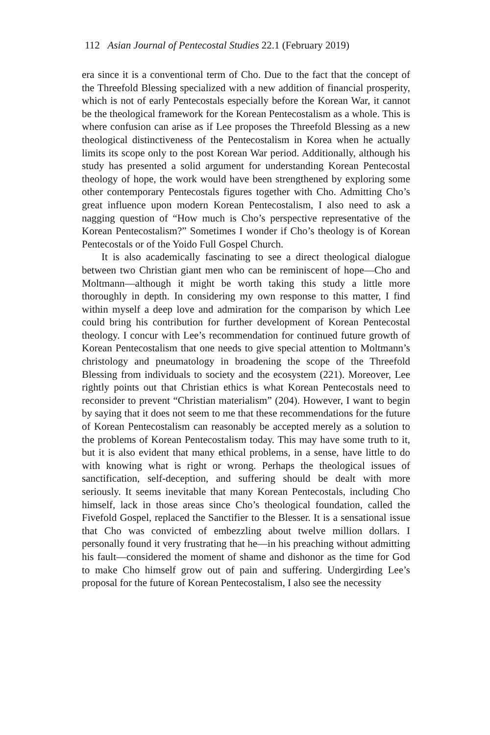112 Asian Journal of Pentecostal Studies 22.1 (February 2019)
era since it is a conventional term of Cho. Due to the fact that the concept of the Threefold Blessing specialized with a new addition of financial prosperity, which is not of early Pentecostals especially before the Korean War, it cannot be the theological framework for the Korean Pentecostalism as a whole. This is where confusion can arise as if Lee proposes the Threefold Blessing as a new theological distinctiveness of the Pentecostalism in Korea when he actually limits its scope only to the post Korean War period. Additionally, although his study has presented a solid argument for understanding Korean Pentecostal theology of hope, the work would have been strengthened by exploring some other contemporary Pentecostals figures together with Cho. Admitting Cho’s great influence upon modern Korean Pentecostalism, I also need to ask a nagging question of “How much is Cho’s perspective representative of the Korean Pentecostalism?” Sometimes I wonder if Cho’s theology is of Korean Pentecostals or of the Yoido Full Gospel Church.
It is also academically fascinating to see a direct theological dialogue between two Christian giant men who can be reminiscent of hope—Cho and Moltmann—although it might be worth taking this study a little more thoroughly in depth. In considering my own response to this matter, I find within myself a deep love and admiration for the comparison by which Lee could bring his contribution for further development of Korean Pentecostal theology. I concur with Lee’s recommendation for continued future growth of Korean Pentecostalism that one needs to give special attention to Moltmann’s christology and pneumatology in broadening the scope of the Threefold Blessing from individuals to society and the ecosystem (221). Moreover, Lee rightly points out that Christian ethics is what Korean Pentecostals need to reconsider to prevent “Christian materialism” (204). However, I want to begin by saying that it does not seem to me that these recommendations for the future of Korean Pentecostalism can reasonably be accepted merely as a solution to the problems of Korean Pentecostalism today. This may have some truth to it, but it is also evident that many ethical problems, in a sense, have little to do with knowing what is right or wrong. Perhaps the theological issues of sanctification, self-deception, and suffering should be dealt with more seriously. It seems inevitable that many Korean Pentecostals, including Cho himself, lack in those areas since Cho’s theological foundation, called the Fivefold Gospel, replaced the Sanctifier to the Blesser. It is a sensational issue that Cho was convicted of embezzling about twelve million dollars. I personally found it very frustrating that he—in his preaching without admitting his fault—considered the moment of shame and dishonor as the time for God to make Cho himself grow out of pain and suffering. Undergirding Lee’s proposal for the future of Korean Pentecostalism, I also see the necessity